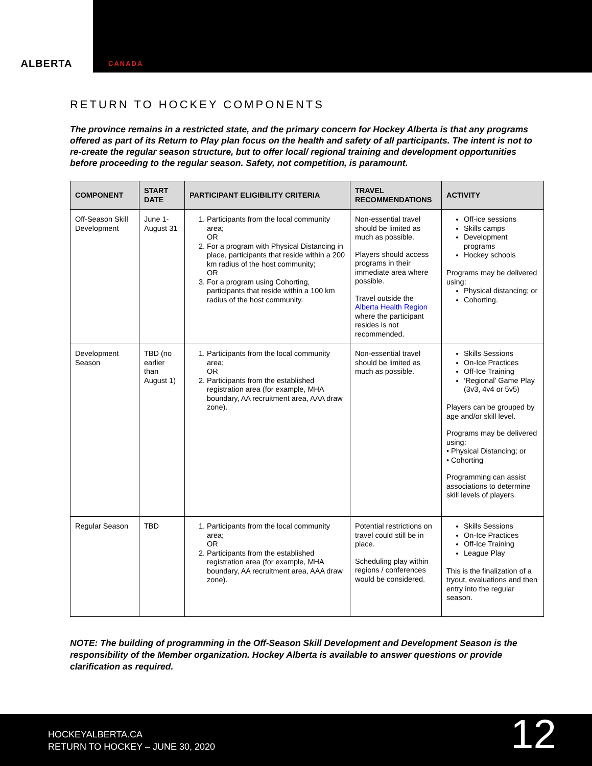ALBERTA
CANADA
RETURN TO HOCKEY COMPONENTS
The province remains in a restricted state, and the primary concern for Hockey Alberta is that any programs offered as part of its Return to Play plan focus on the health and safety of all participants. The intent is not to re-create the regular season structure, but to offer local/ regional training and development opportunities before proceeding to the regular season. Safety, not competition, is paramount.
| COMPONENT | START DATE | PARTICIPANT ELIGIBILITY CRITERIA | TRAVEL RECOMMENDATIONS | ACTIVITY |
| --- | --- | --- | --- | --- |
| Off-Season Skill Development | June 1-August 31 | 1. Participants from the local community area; OR 2. For a program with Physical Distancing in place, participants that reside within a 200 km radius of the host community; OR 3. For a program using Cohorting, participants that reside within a 100 km radius of the host community. | Non-essential travel should be limited as much as possible. Players should access programs in their immediate area where possible. Travel outside the Alberta Health Region where the participant resides is not recommended. | Off-ice sessions Skills camps Development programs Hockey schools Programs may be delivered using: Physical distancing; or Cohorting. |
| Development Season | TBD (no earlier than August 1) | 1. Participants from the local community area; OR 2. Participants from the established registration area (for example, MHA boundary, AA recruitment area, AAA draw zone). | Non-essential travel should be limited as much as possible. | Skills Sessions On-Ice Practices Off-Ice Training ‘Regional’ Game Play (3v3, 4v4 or 5v5) Players can be grouped by age and/or skill level. Programs may be delivered using: • Physical Distancing; or • Cohorting Programming can assist associations to determine skill levels of players. |
| Regular Season | TBD | 1. Participants from the local community area; OR 2. Participants from the established registration area (for example, MHA boundary, AA recruitment area, AAA draw zone). | Potential restrictions on travel could still be in place. Scheduling play within regions / conferences would be considered. | Skills Sessions On-Ice Practices Off-Ice Training League Play This is the finalization of a tryout, evaluations and then entry into the regular season. |
NOTE: The building of programming in the Off-Season Skill Development and Development Season is the responsibility of the Member organization. Hockey Alberta is available to answer questions or provide clarification as required.
HOCKEYALBERTA.CA
RETURN TO HOCKEY – JUNE 30, 2020
12